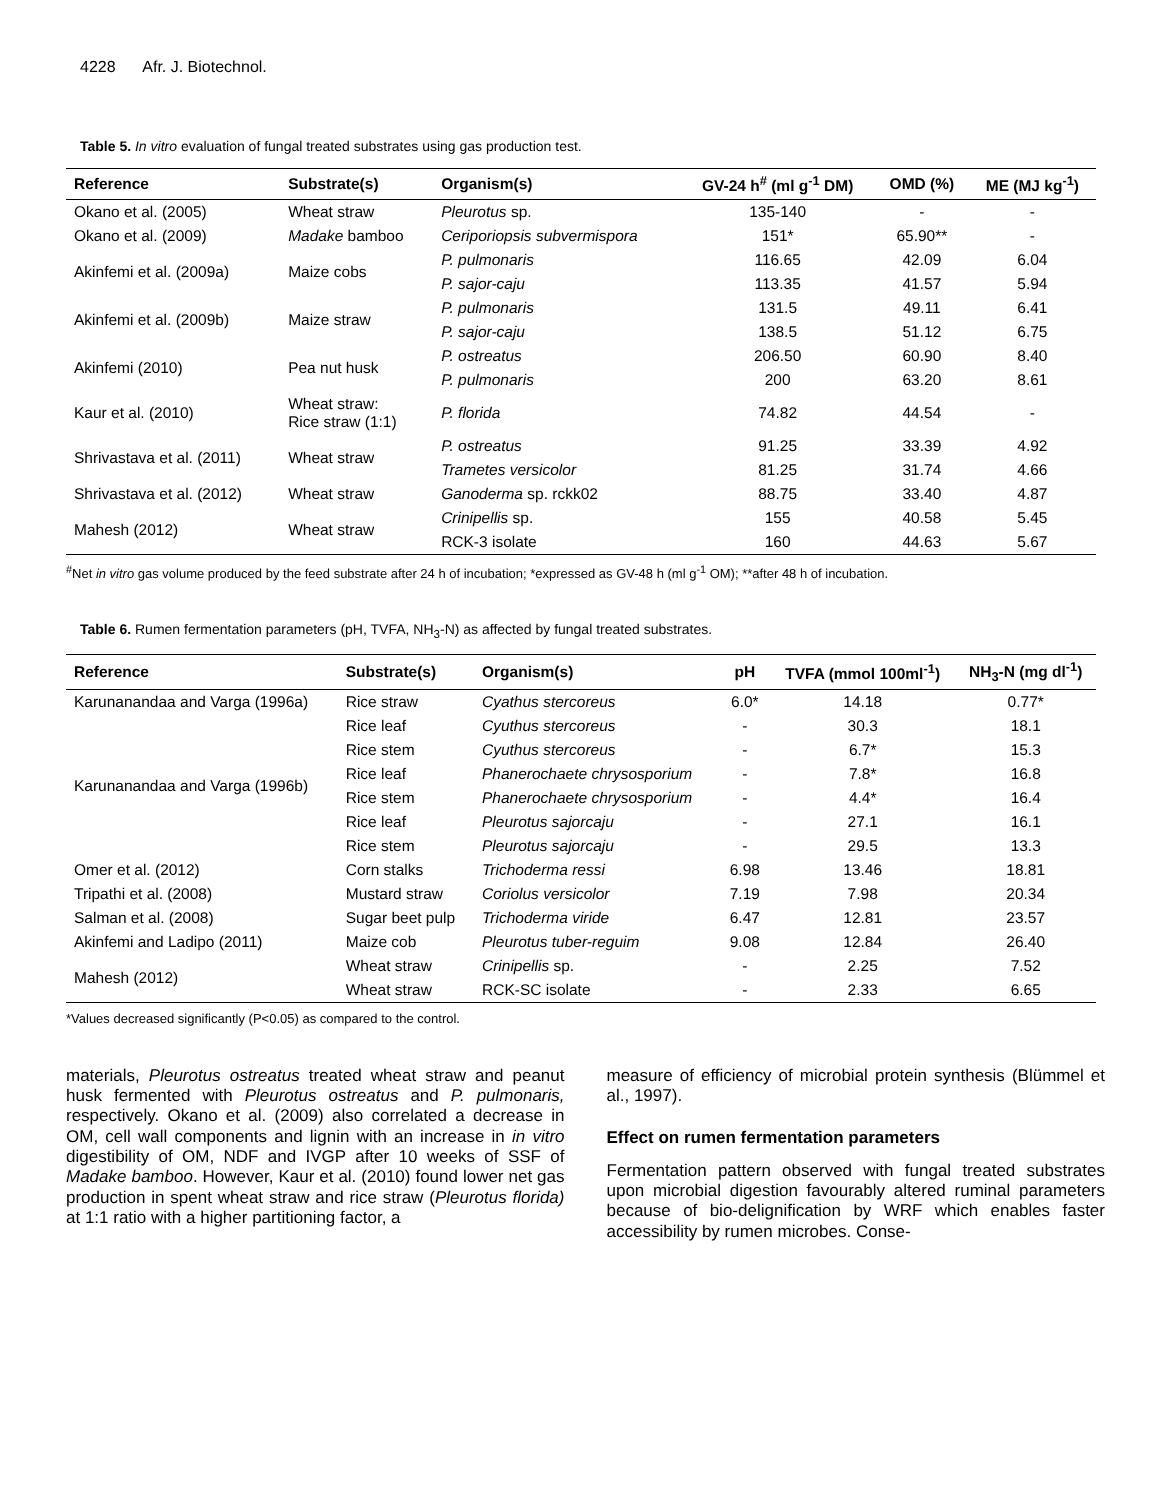4228 Afr. J. Biotechnol.
Table 5. In vitro evaluation of fungal treated substrates using gas production test.
| Reference | Substrate(s) | Organism(s) | GV-24 h<sup>#</sup> (ml g<sup>-1</sup> DM) | OMD (%) | ME (MJ kg<sup>-1</sup>) |
| --- | --- | --- | --- | --- | --- |
| Okano et al. (2005) | Wheat straw | Pleurotus sp. | 135-140 | - | - |
| Okano et al. (2009) | Madake bamboo | Ceriporiopsis subvermispora | 151* | 65.90** | - |
| Akinfemi et al. (2009a) | Maize cobs | P. pulmonaris | 116.65 | 42.09 | 6.04 |
| | | P. sajor-caju | 113.35 | 41.57 | 5.94 |
| Akinfemi et al. (2009b) | Maize straw | P. pulmonaris | 131.5 | 49.11 | 6.41 |
| | | P. sajor-caju | 138.5 | 51.12 | 6.75 |
| Akinfemi (2010) | Pea nut husk | P. ostreatus | 206.50 | 60.90 | 8.40 |
| | | P. pulmonaris | 200 | 63.20 | 8.61 |
| Kaur et al. (2010) | Wheat straw: Rice straw (1:1) | P. florida | 74.82 | 44.54 | - |
| Shrivastava et al. (2011) | Wheat straw | P. ostreatus | 91.25 | 33.39 | 4.92 |
| | | Trametes versicolor | 81.25 | 31.74 | 4.66 |
| Shrivastava et al. (2012) | Wheat straw | Ganoderma sp. rckk02 | 88.75 | 33.40 | 4.87 |
| Mahesh (2012) | Wheat straw | Crinipellis sp. | 155 | 40.58 | 5.45 |
| | | RCK-3 isolate | 160 | 44.63 | 5.67 |
<sup>#</sup> Net in vitro gas volume produced by the feed substrate after 24 h of incubation; *expressed as GV-48 h (ml g<sup>-1</sup> OM); **after 48 h of incubation.
Table 6. Rumen fermentation parameters (pH, TVFA, NH<sub>3</sub>-N) as affected by fungal treated substrates.
| Reference | Substrate(s) | Organism(s) | pH | TVFA (mmol 100ml<sup>-1</sup>) | NH<sub>3</sub>-N (mg dl<sup>-1</sup>) |
| --- | --- | --- | --- | --- | --- |
| Karunanandaa and Varga (1996a) | Rice straw | Cyathus stercoreus | 6.0* | 14.18 | 0.77* |
| Karunanandaa and Varga (1996b) | Rice leaf | Cyuthus stercoreus | - | 30.3 | 18.1 |
| | Rice stem | Cyuthus stercoreus | - | 6.7* | 15.3 |
| | Rice leaf | Phanerochaete chrysosporium | - | 7.8* | 16.8 |
| | Rice stem | Phanerochaete chrysosporium | - | 4.4* | 16.4 |
| | Rice leaf | Pleurotus sajorcaju | - | 27.1 | 16.1 |
| | Rice stem | Pleurotus sajorcaju | - | 29.5 | 13.3 |
| Omer et al. (2012) | Corn stalks | Trichoderma ressi | 6.98 | 13.46 | 18.81 |
| Tripathi et al. (2008) | Mustard straw | Coriolus versicolor | 7.19 | 7.98 | 20.34 |
| Salman et al. (2008) | Sugar beet pulp | Trichoderma viride | 6.47 | 12.81 | 23.57 |
| Akinfemi and Ladipo (2011) | Maize cob | Pleurotus tuber-reguim | 9.08 | 12.84 | 26.40 |
| Mahesh (2012) | Wheat straw | Crinipellis sp. | - | 2.25 | 7.52 |
| | Wheat straw | RCK-SC isolate | - | 2.33 | 6.65 |
*Values decreased significantly (P<0.05) as compared to the control.
materials, Pleurotus ostreatus treated wheat straw and peanut husk fermented with Pleurotus ostreatus and P. pulmonaris, respectively. Okano et al. (2009) also correlated a decrease in OM, cell wall components and lignin with an increase in in vitro digestibility of OM, NDF and IVGP after 10 weeks of SSF of Madake bamboo. However, Kaur et al. (2010) found lower net gas production in spent wheat straw and rice straw (Pleurotus florida) at 1:1 ratio with a higher partitioning factor, a
measure of efficiency of microbial protein synthesis (Blümmel et al., 1997).
Effect on rumen fermentation parameters
Fermentation pattern observed with fungal treated substrates upon microbial digestion favourably altered ruminal parameters because of bio-delignification by WRF which enables faster accessibility by rumen microbes. Conse-